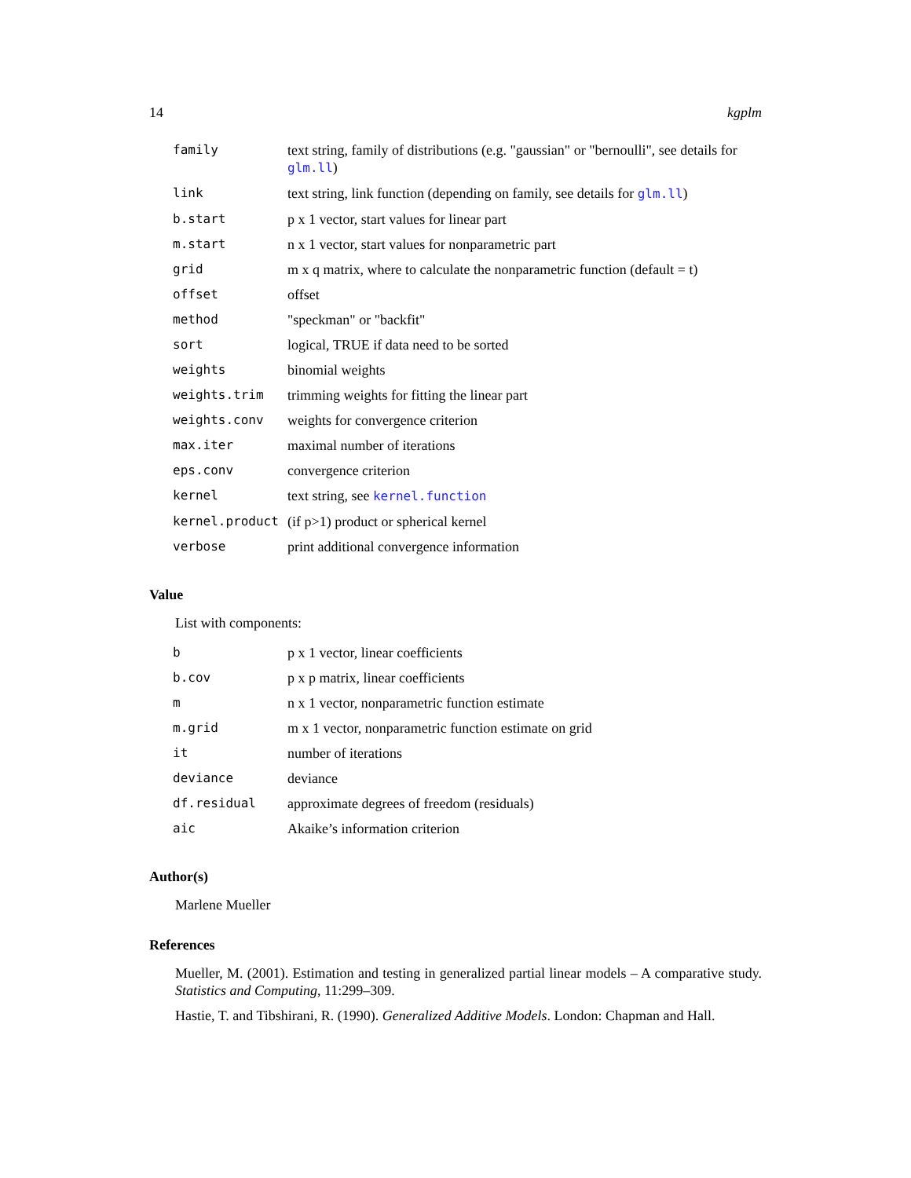14 kgplm
| family | text string, family of distributions (e.g. "gaussian" or "bernoulli", see details for glm.ll ) |
| link | text string, link function (depending on family, see details for glm.ll ) |
| b.start | p x 1 vector, start values for linear part |
| m.start | n x 1 vector, start values for nonparametric part |
| grid | m x q matrix, where to calculate the nonparametric function (default = t) |
| offset | offset |
| method | "speckman" or "backfit" |
| sort | logical, TRUE if data need to be sorted |
| weights | binomial weights |
| weights.trim | trimming weights for fitting the linear part |
| weights.conv | weights for convergence criterion |
| max.iter | maximal number of iterations |
| eps.conv | convergence criterion |
| kernel | text string, see kernel.function |
| kernel.product | (if p>1) product or spherical kernel |
| verbose | print additional convergence information |
Value
List with components:
| b | p x 1 vector, linear coefficients |
| b.cov | p x p matrix, linear coefficients |
| m | n x 1 vector, nonparametric function estimate |
| m.grid | m x 1 vector, nonparametric function estimate on grid |
| it | number of iterations |
| deviance | deviance |
| df.residual | approximate degrees of freedom (residuals) |
| aic | Akaike’s information criterion |
Author(s)
Marlene Mueller
References
Mueller, M. (2001). Estimation and testing in generalized partial linear models – A comparative study. Statistics and Computing, 11:299–309.
Hastie, T. and Tibshirani, R. (1990). Generalized Additive Models. London: Chapman and Hall.